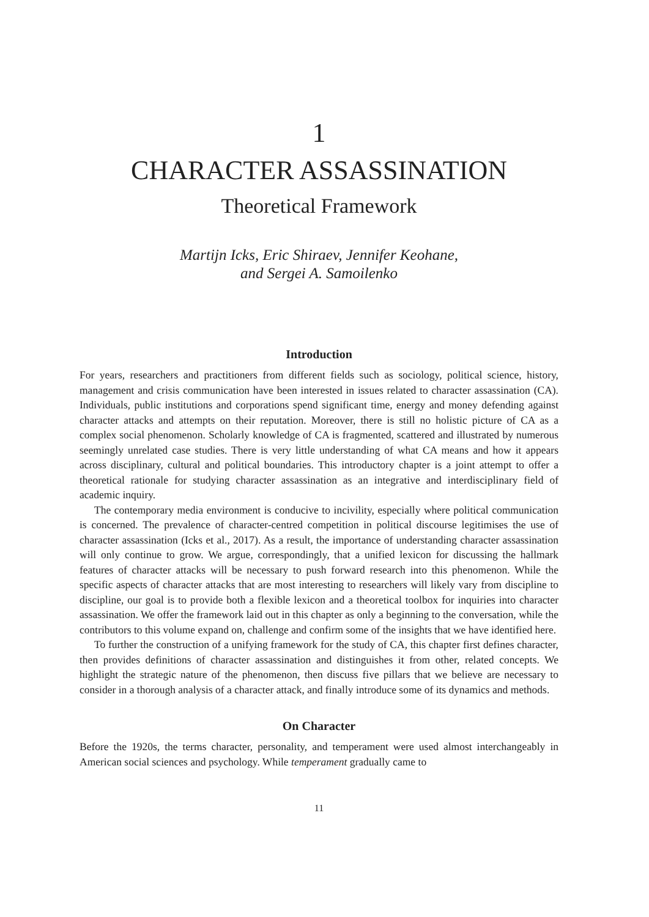1
CHARACTER ASSASSINATION
Theoretical Framework
Martijn Icks, Eric Shiraev, Jennifer Keohane,
and Sergei A. Samoilenko
Introduction
For years, researchers and practitioners from different fields such as sociology, political science, history, management and crisis communication have been interested in issues related to character assassination (CA). Individuals, public institutions and corporations spend significant time, energy and money defending against character attacks and attempts on their reputation. Moreover, there is still no holistic picture of CA as a complex social phenomenon. Scholarly knowledge of CA is fragmented, scattered and illustrated by numerous seemingly unrelated case studies. There is very little understanding of what CA means and how it appears across disciplinary, cultural and political boundaries. This introductory chapter is a joint attempt to offer a theoretical rationale for studying character assassination as an integrative and interdisciplinary field of academic inquiry.
The contemporary media environment is conducive to incivility, especially where political communication is concerned. The prevalence of character-centred competition in political discourse legitimises the use of character assassination (Icks et al., 2017). As a result, the importance of understanding character assassination will only continue to grow. We argue, correspondingly, that a unified lexicon for discussing the hallmark features of character attacks will be necessary to push forward research into this phenomenon. While the specific aspects of character attacks that are most interesting to researchers will likely vary from discipline to discipline, our goal is to provide both a flexible lexicon and a theoretical toolbox for inquiries into character assassination. We offer the framework laid out in this chapter as only a beginning to the conversation, while the contributors to this volume expand on, challenge and confirm some of the insights that we have identified here.
To further the construction of a unifying framework for the study of CA, this chapter first defines character, then provides definitions of character assassination and distinguishes it from other, related concepts. We highlight the strategic nature of the phenomenon, then discuss five pillars that we believe are necessary to consider in a thorough analysis of a character attack, and finally introduce some of its dynamics and methods.
On Character
Before the 1920s, the terms character, personality, and temperament were used almost interchangeably in American social sciences and psychology. While temperament gradually came to
11